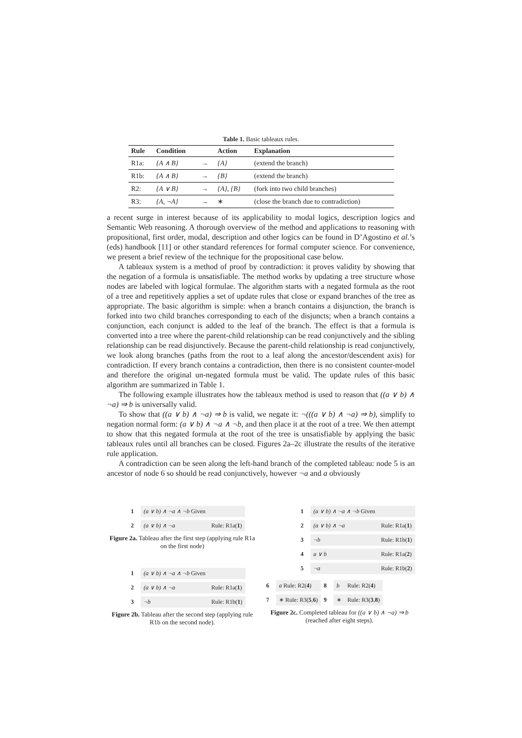Table 1. Basic tableaux rules.
| Rule | Condition | | Action | Explanation |
| --- | --- | --- | --- | --- |
| R1a: | {A ∧ B} | → | {A} | (extend the branch) |
| R1b: | {A ∧ B} | → | {B} | (extend the branch) |
| R2: | {A ∨ B} | → | {A}, {B} | (fork into two child branches) |
| R3: | {A, ¬A} | → | ∗ | (close the branch due to contradiction) |
a recent surge in interest because of its applicability to modal logics, description logics and Semantic Web reasoning. A thorough overview of the method and applications to reasoning with propositional, first order, modal, description and other logics can be found in D’Agostino et al.’s (eds) handbook [11] or other standard references for formal computer science. For convenience, we present a brief review of the technique for the propositional case below.
A tableaux system is a method of proof by contradiction: it proves validity by showing that the negation of a formula is unsatisfiable. The method works by updating a tree structure whose nodes are labeled with logical formulae. The algorithm starts with a negated formula as the root of a tree and repetitively applies a set of update rules that close or expand branches of the tree as appropriate. The basic algorithm is simple: when a branch contains a disjunction, the branch is forked into two child branches corresponding to each of the disjuncts; when a branch contains a conjunction, each conjunct is added to the leaf of the branch. The effect is that a formula is converted into a tree where the parent-child relationship can be read conjunctively and the sibling relationship can be read disjunctively. Because the parent-child relationship is read conjunctively, we look along branches (paths from the root to a leaf along the ancestor/descendent axis) for contradiction. If every branch contains a contradiction, then there is no consistent counter-model and therefore the original un-negated formula must be valid. The update rules of this basic algorithm are summarized in Table 1.
The following example illustrates how the tableaux method is used to reason that ((a ∨ b) ∧ ¬a) ⇒ b is universally valid.
To show that ((a ∨ b) ∧ ¬a) ⇒ b is valid, we negate it: ¬(((a ∨ b) ∧ ¬a) ⇒ b), simplify to negation normal form: (a ∨ b) ∧ ¬a ∧ ¬b, and then place it at the root of a tree. We then attempt to show that this negated formula at the root of the tree is unsatisfiable by applying the basic tableaux rules until all branches can be closed. Figures 2a–2c illustrate the results of the iterative rule application.
A contradiction can be seen along the left-hand branch of the completed tableau: node 5 is an ancestor of node 6 so should be read conjunctively, however ¬a and a obviously
| 1 | (a ∨ b) ∧ ¬a ∧ ¬b Given | |
| 2 | (a ∨ b) ∧ ¬a | Rule: R1a( 1 ) |
Figure 2a. Tableau after the first step (applying rule R1a on the first node)
| 1 | (a ∨ b) ∧ ¬a ∧ ¬b Given | |
| 2 | (a ∨ b) ∧ ¬a | Rule: R1a( 1 ) |
| 3 | ¬b | Rule: R1b( 1 ) |
Figure 2b. Tableau after the second step (applying rule R1b on the second node).
| 1 | (a ∨ b) ∧ ¬a ∧ ¬b Given | |
| 2 | (a ∨ b) ∧ ¬a | Rule: R1a( 1 ) |
| 3 | ¬b | Rule: R1b( 1 ) |
| 4 | a ∨ b | Rule: R1a( 2 ) |
| 5 | ¬a | Rule: R1b( 2 ) |
| 6 | a Rule: R2( 4 ) | 8 | b | Rule: R2( 4 ) |
| 7 | ∗ Rule: R3( 5 , 6 ) | 9 | ∗ | Rule: R3( 3 , 8 ) |
Figure 2c. Completed tableau for ((a ∨ b) ∧ ¬a) ⇒ b (reached after eight steps).